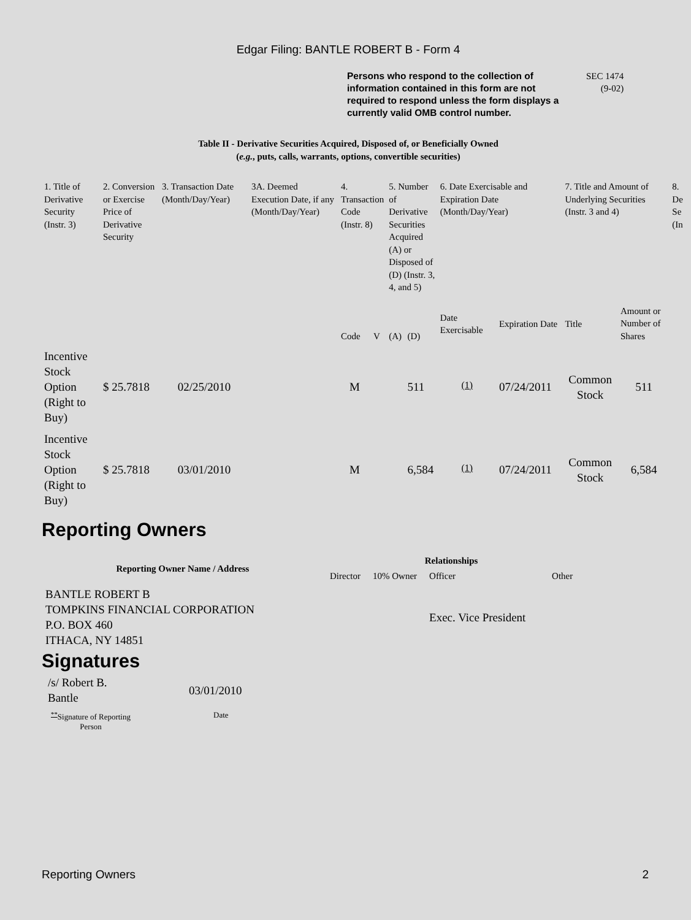Edgar Filing: BANTLE ROBERT B - Form 4
Persons who respond to the collection of information contained in this form are not required to respond unless the form displays a currently valid OMB control number.
SEC 1474
(9-02)
Table II - Derivative Securities Acquired, Disposed of, or Beneficially Owned
(e.g., puts, calls, warrants, options, convertible securities)
| 1. Title of Derivative Security (Instr. 3) | 2. Conversion or Exercise Price of Derivative Security | 3. Transaction Date (Month/Day/Year) | 3A. Deemed Execution Date, if any (Month/Day/Year) | 4. Transaction Code (Instr. 8) | | 5. Number of Derivative Securities Acquired (A) or Disposed of (D) (Instr. 3, 4, and 5) | | 6. Date Exercisable and Expiration Date (Month/Day/Year) | | 7. Title and Amount of Underlying Securities (Instr. 3 and 4) | | 8. De Se (In |
| --- | --- | --- | --- | --- | --- | --- | --- | --- | --- | --- | --- | --- |
| | | | | Code | V | (A) | (D) | Date Exercisable | Expiration Date | Title | Amount or Number of Shares | |
| Incentive Stock Option (Right to Buy) | $ 25.7818 | 02/25/2010 | | M | | | 511 | <sup>(1)</sup> | 07/24/2011 | Common Stock | 511 | |
| Incentive Stock Option (Right to Buy) | $ 25.7818 | 03/01/2010 | | M | | | 6,584 | <sup>(1)</sup> | 07/24/2011 | Common Stock | 6,584 | |
Reporting Owners
| Reporting Owner Name / Address | Relationships | | | |
| --- | --- | --- | --- | --- |
| | Director | 10% Owner | Officer | Other |
| BANTLE ROBERT B TOMPKINS FINANCIAL CORPORATION P.O. BOX 460 ITHACA, NY 14851 | | | Exec. Vice President | |
Signatures
| /s/ Robert B. Bantle | 03/01/2010 |
| <sup>**</sup> Signature of Reporting Person | Date |
Reporting Owners 2